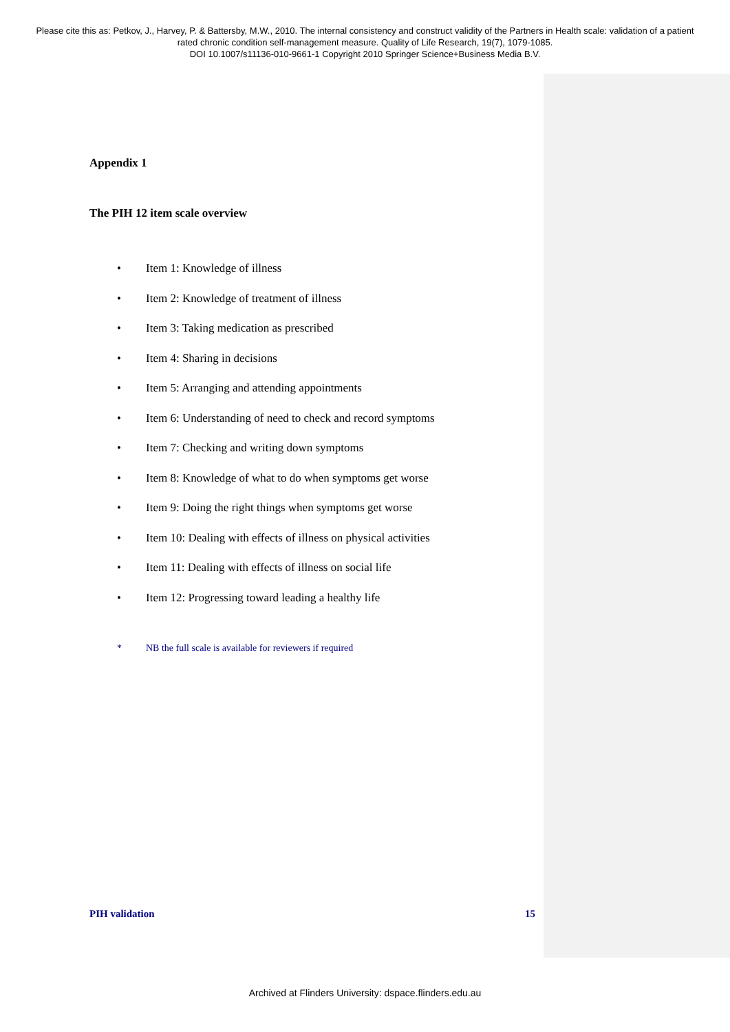Please cite this as: Petkov, J., Harvey, P. & Battersby, M.W., 2010. The internal consistency and construct validity of the Partners in Health scale: validation of a patient rated chronic condition self-management measure. Quality of Life Research, 19(7), 1079-1085.
DOI 10.1007/s11136-010-9661-1 Copyright 2010 Springer Science+Business Media B.V.
Appendix 1
The PIH 12 item scale overview
• Item 1: Knowledge of illness
• Item 2: Knowledge of treatment of illness
• Item 3: Taking medication as prescribed
• Item 4: Sharing in decisions
• Item 5: Arranging and attending appointments
• Item 6: Understanding of need to check and record symptoms
• Item 7: Checking and writing down symptoms
• Item 8: Knowledge of what to do when symptoms get worse
• Item 9: Doing the right things when symptoms get worse
• Item 10: Dealing with effects of illness on physical activities
• Item 11: Dealing with effects of illness on social life
• Item 12: Progressing toward leading a healthy life
* NB the full scale is available for reviewers if required
PIH validation 15
Archived at Flinders University: dspace.flinders.edu.au